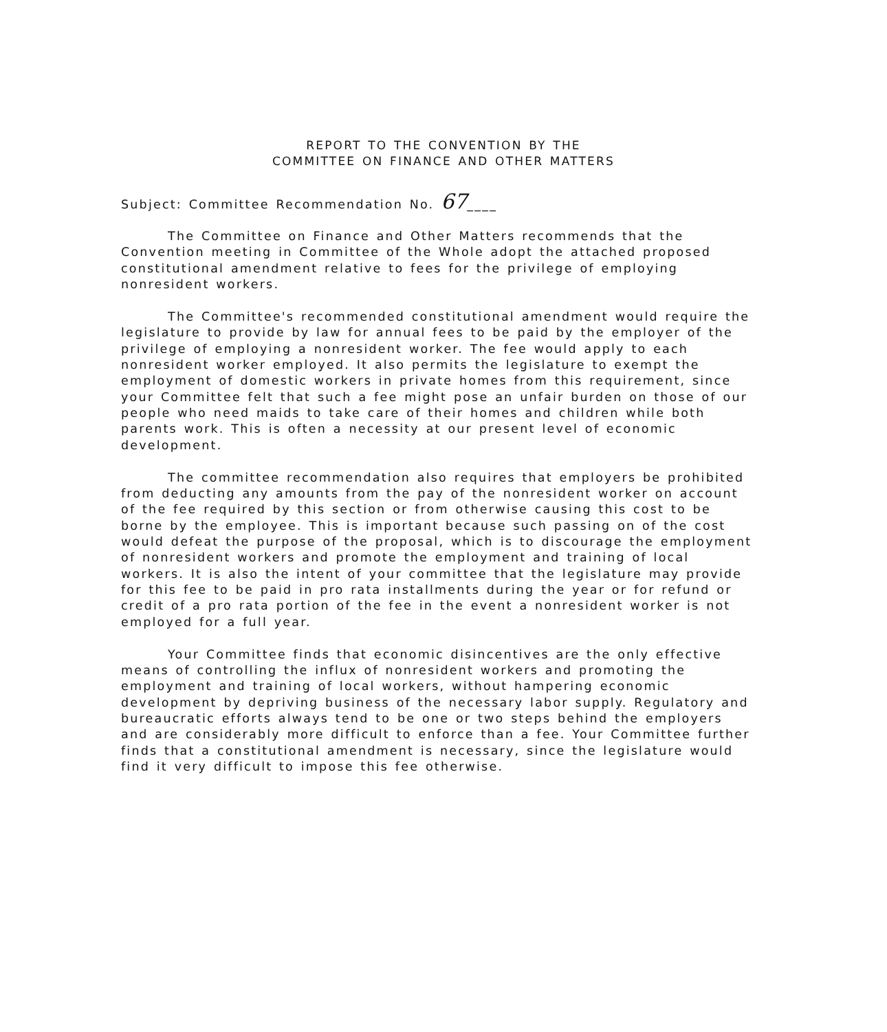REPORT TO THE CONVENTION BY THE
COMMITTEE ON FINANCE AND OTHER MATTERS
Subject: Committee Recommendation No. 67____
The Committee on Finance and Other Matters recommends that the Convention meeting in Committee of the Whole adopt the attached proposed constitutional amendment relative to fees for the privilege of employing nonresident workers.
The Committee's recommended constitutional amendment would require the legislature to provide by law for annual fees to be paid by the employer of the privilege of employing a nonresident worker. The fee would apply to each nonresident worker employed. It also permits the legislature to exempt the employment of domestic workers in private homes from this requirement, since your Committee felt that such a fee might pose an unfair burden on those of our people who need maids to take care of their homes and children while both parents work. This is often a necessity at our present level of economic development.
The committee recommendation also requires that employers be prohibited from deducting any amounts from the pay of the nonresident worker on account of the fee required by this section or from otherwise causing this cost to be borne by the employee. This is important because such passing on of the cost would defeat the purpose of the proposal, which is to discourage the employment of nonresident workers and promote the employment and training of local workers. It is also the intent of your committee that the legislature may provide for this fee to be paid in pro rata installments during the year or for refund or credit of a pro rata portion of the fee in the event a nonresident worker is not employed for a full year.
Your Committee finds that economic disincentives are the only effective means of controlling the influx of nonresident workers and promoting the employment and training of local workers, without hampering economic development by depriving business of the necessary labor supply. Regulatory and bureaucratic efforts always tend to be one or two steps behind the employers and are considerably more difficult to enforce than a fee. Your Committee further finds that a constitutional amendment is necessary, since the legislature would find it very difficult to impose this fee otherwise.